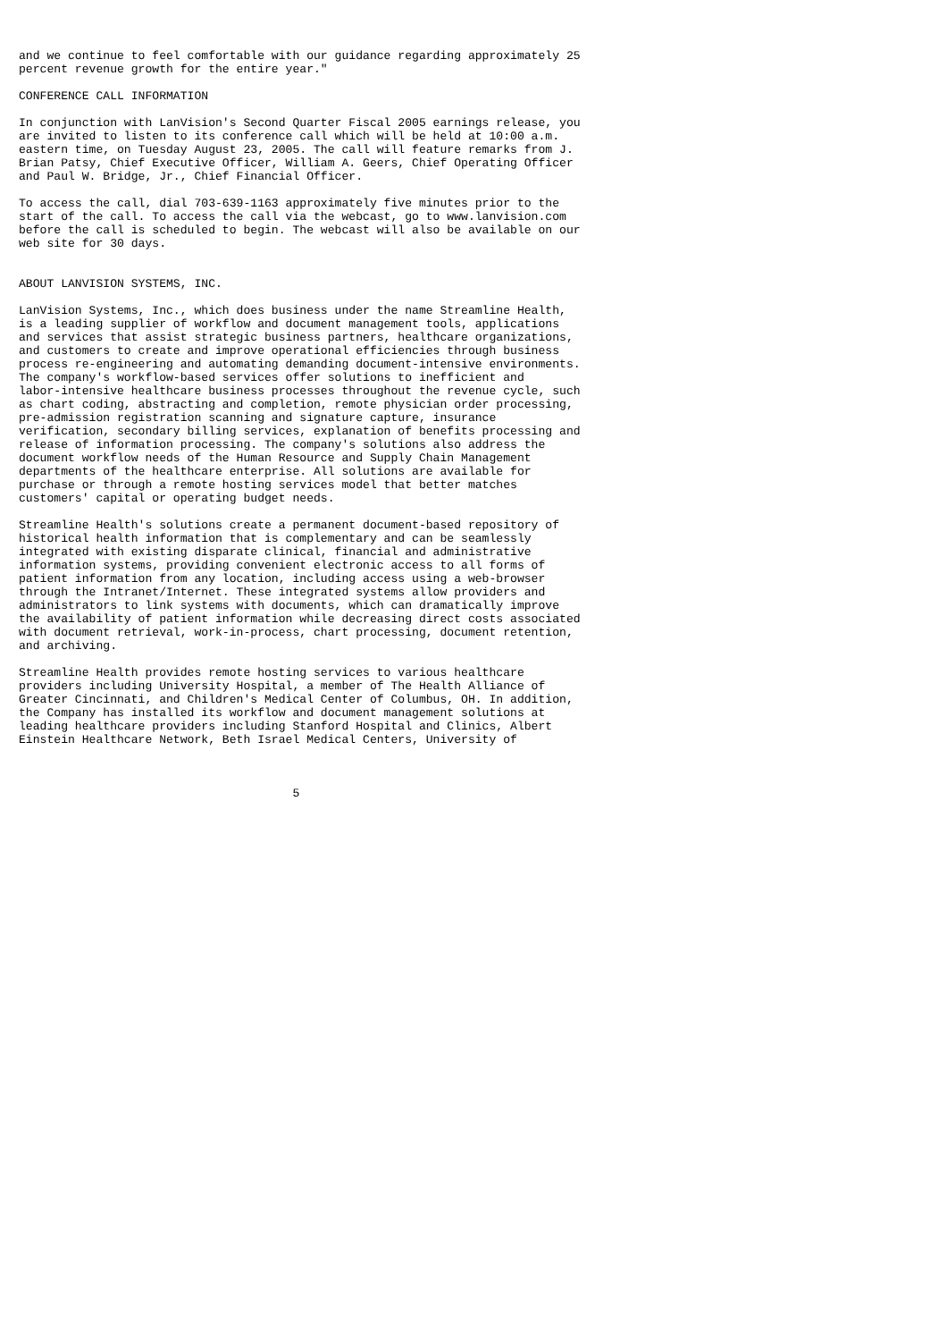and we continue to feel comfortable with our guidance regarding approximately 25
percent revenue growth for the entire year."

CONFERENCE CALL INFORMATION

In conjunction with LanVision's Second Quarter Fiscal 2005 earnings release, you
are invited to listen to its conference call which will be held at 10:00 a.m.
eastern time, on Tuesday August 23, 2005. The call will feature remarks from J.
Brian Patsy, Chief Executive Officer, William A. Geers, Chief Operating Officer
and Paul W. Bridge, Jr., Chief Financial Officer.

To access the call, dial 703-639-1163 approximately five minutes prior to the
start of the call. To access the call via the webcast, go to www.lanvision.com
before the call is scheduled to begin. The webcast will also be available on our
web site for 30 days.


ABOUT LANVISION SYSTEMS, INC.

LanVision Systems, Inc., which does business under the name Streamline Health,
is a leading supplier of workflow and document management tools, applications
and services that assist strategic business partners, healthcare organizations,
and customers to create and improve operational efficiencies through business
process re-engineering and automating demanding document-intensive environments.
The company's workflow-based services offer solutions to inefficient and
labor-intensive healthcare business processes throughout the revenue cycle, such
as chart coding, abstracting and completion, remote physician order processing,
pre-admission registration scanning and signature capture, insurance
verification, secondary billing services, explanation of benefits processing and
release of information processing. The company's solutions also address the
document workflow needs of the Human Resource and Supply Chain Management
departments of the healthcare enterprise. All solutions are available for
purchase or through a remote hosting services model that better matches
customers' capital or operating budget needs.

Streamline Health's solutions create a permanent document-based repository of
historical health information that is complementary and can be seamlessly
integrated with existing disparate clinical, financial and administrative
information systems, providing convenient electronic access to all forms of
patient information from any location, including access using a web-browser
through the Intranet/Internet. These integrated systems allow providers and
administrators to link systems with documents, which can dramatically improve
the availability of patient information while decreasing direct costs associated
with document retrieval, work-in-process, chart processing, document retention,
and archiving.

Streamline Health provides remote hosting services to various healthcare
providers including University Hospital, a member of The Health Alliance of
Greater Cincinnati, and Children's Medical Center of Columbus, OH. In addition,
the Company has installed its workflow and document management solutions at
leading healthcare providers including Stanford Hospital and Clinics, Albert
Einstein Healthcare Network, Beth Israel Medical Centers, University of



                                       5